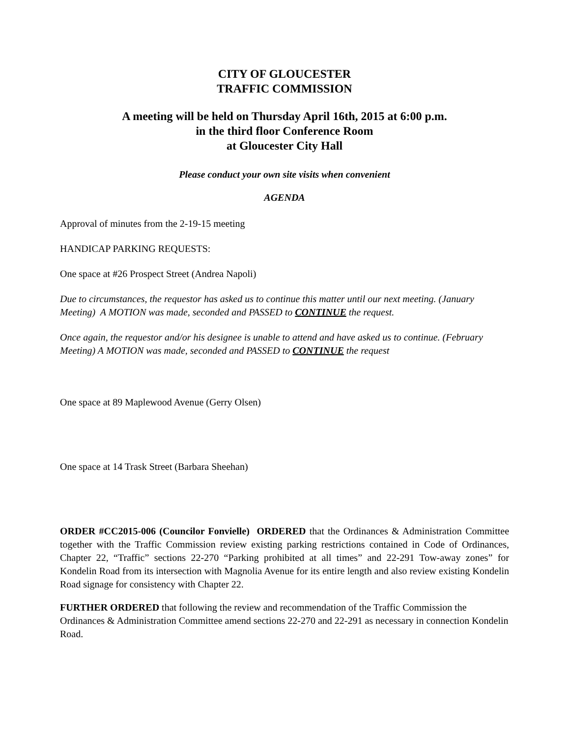CITY OF GLOUCESTER
TRAFFIC COMMISSION
A meeting will be held on Thursday April 16th, 2015 at 6:00 p.m.
in the third floor Conference Room
at Gloucester City Hall
Please conduct your own site visits when convenient
AGENDA
Approval of minutes from the 2-19-15 meeting
HANDICAP PARKING REQUESTS:
One space at #26 Prospect Street (Andrea Napoli)
Due to circumstances, the requestor has asked us to continue this matter until our next meeting. (January Meeting) A MOTION was made, seconded and PASSED to CONTINUE the request.
Once again, the requestor and/or his designee is unable to attend and have asked us to continue. (February Meeting) A MOTION was made, seconded and PASSED to CONTINUE the request
One space at 89 Maplewood Avenue (Gerry Olsen)
One space at 14 Trask Street (Barbara Sheehan)
ORDER #CC2015-006 (Councilor Fonvielle) ORDERED that the Ordinances & Administration Committee together with the Traffic Commission review existing parking restrictions contained in Code of Ordinances, Chapter 22, “Traffic” sections 22-270 “Parking prohibited at all times” and 22-291 Tow-away zones” for Kondelin Road from its intersection with Magnolia Avenue for its entire length and also review existing Kondelin Road signage for consistency with Chapter 22.
FURTHER ORDERED that following the review and recommendation of the Traffic Commission the Ordinances & Administration Committee amend sections 22-270 and 22-291 as necessary in connection Kondelin Road.